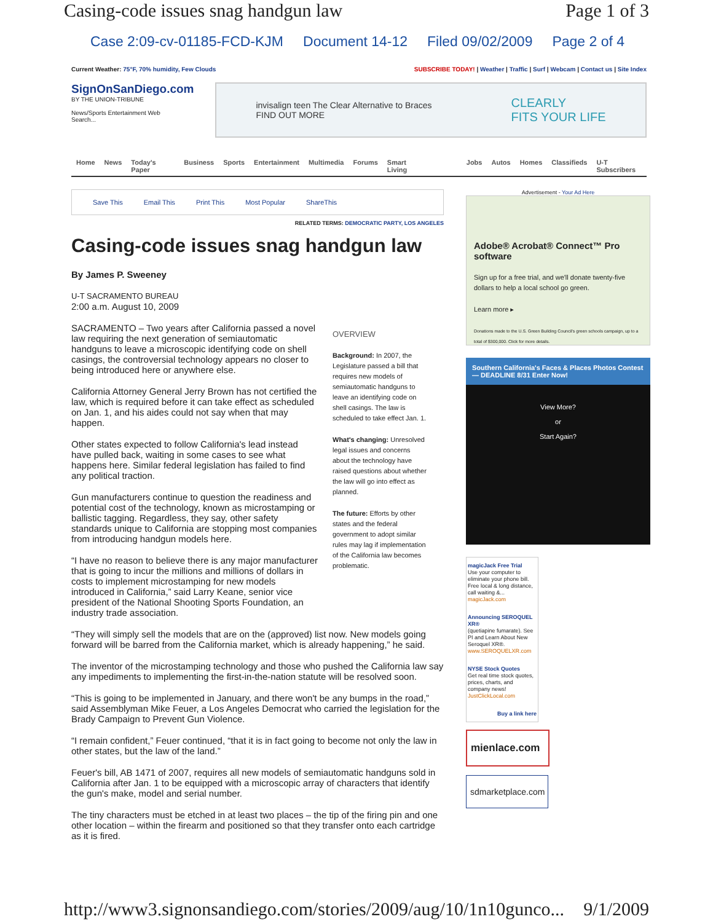Casing-code issues snag handgun law Page 1 of 3
Case 2:09-cv-01185-FCD-KJM Document 14-12 Filed 09/02/2009 Page 2 of 4
Current Weather: 75°F, 70% humidity, Few Clouds SUBSCRIBE TODAY! | Weather | Traffic | Surf | Webcam | Contact us | Site Index
SignOnSanDiego.com
BY THE UNION-TRIBUNE
News/Sports Entertainment Web
Search...
invisalign teen The Clear Alternative to Braces
FIND OUT MORE CLEARLY
FITS YOUR LIFE
Home News Today's Paper Business Sports Entertainment Multimedia Forums Smart Living Jobs Autos Homes Classifieds U-T Subscribers
Save This Email This Print This Most Popular ShareThis
RELATED TERMS: DEMOCRATIC PARTY, LOS ANGELES
Casing-code issues snag handgun law
By James P. Sweeney
U-T SACRAMENTO BUREAU
2:00 a.m. August 10, 2009
SACRAMENTO – Two years after California passed a novel law requiring the next generation of semiautomatic handguns to leave a microscopic identifying code on shell casings, the controversial technology appears no closer to being introduced here or anywhere else.
California Attorney General Jerry Brown has not certified the law, which is required before it can take effect as scheduled on Jan. 1, and his aides could not say when that may happen.
Other states expected to follow California's lead instead have pulled back, waiting in some cases to see what happens here. Similar federal legislation has failed to find any political traction.
Gun manufacturers continue to question the readiness and potential cost of the technology, known as microstamping or ballistic tagging. Regardless, they say, other safety standards unique to California are stopping most companies from introducing handgun models here.
“I have no reason to believe there is any major manufacturer that is going to incur the millions and millions of dollars in costs to implement microstamping for new models introduced in California,” said Larry Keane, senior vice president of the National Shooting Sports Foundation, an industry trade association.
OVERVIEW
Background: In 2007, the Legislature passed a bill that requires new models of semiautomatic handguns to leave an identifying code on shell casings. The law is scheduled to take effect Jan. 1.
What's changing: Unresolved legal issues and concerns about the technology have raised questions about whether the law will go into effect as planned.
The future: Efforts by other states and the federal government to adopt similar rules may lag if implementation of the California law becomes problematic.
“They will simply sell the models that are on the (approved) list now. New models going forward will be barred from the California market, which is already happening,” he said.
The inventor of the microstamping technology and those who pushed the California law say any impediments to implementing the first-in-the-nation statute will be resolved soon.
“This is going to be implemented in January, and there won't be any bumps in the road,” said Assemblyman Mike Feuer, a Los Angeles Democrat who carried the legislation for the Brady Campaign to Prevent Gun Violence.
“I remain confident,” Feuer continued, “that it is in fact going to become not only the law in other states, but the law of the land.”
Feuer's bill, AB 1471 of 2007, requires all new models of semiautomatic handguns sold in California after Jan. 1 to be equipped with a microscopic array of characters that identify the gun's make, model and serial number.
The tiny characters must be etched in at least two places – the tip of the firing pin and one other location – within the firearm and positioned so that they transfer onto each cartridge as it is fired.
Advertisement - Your Ad Here
Adobe® Acrobat® Connect™ Pro software
Sign up for a free trial, and we'll donate twenty-five dollars to help a local school go green.
Learn more ▸
Donations made to the U.S. Green Building Council's green schools campaign, up to a total of $300,000. Click for more details.
Southern California's Faces & Places Photos Contest — DEADLINE 8/31 Enter Now!
View More?
or
Start Again?
magicJack Free Trial
Use your computer to eliminate your phone bill. Free local & long distance, call waiting &...
magicJack.com
Announcing SEROQUEL XR®
(quetiapine fumarate). See PI and Learn About New Seroquel XR®.
www.SEROQUELXR.com
NYSE Stock Quotes
Get real time stock quotes, prices, charts, and company news!
JustClickLocal.com
Buy a link here
mienlace.com
sdmarketplace.com
http://www3.signonsandiego.com/stories/2009/aug/10/1n10gunco... 9/1/2009